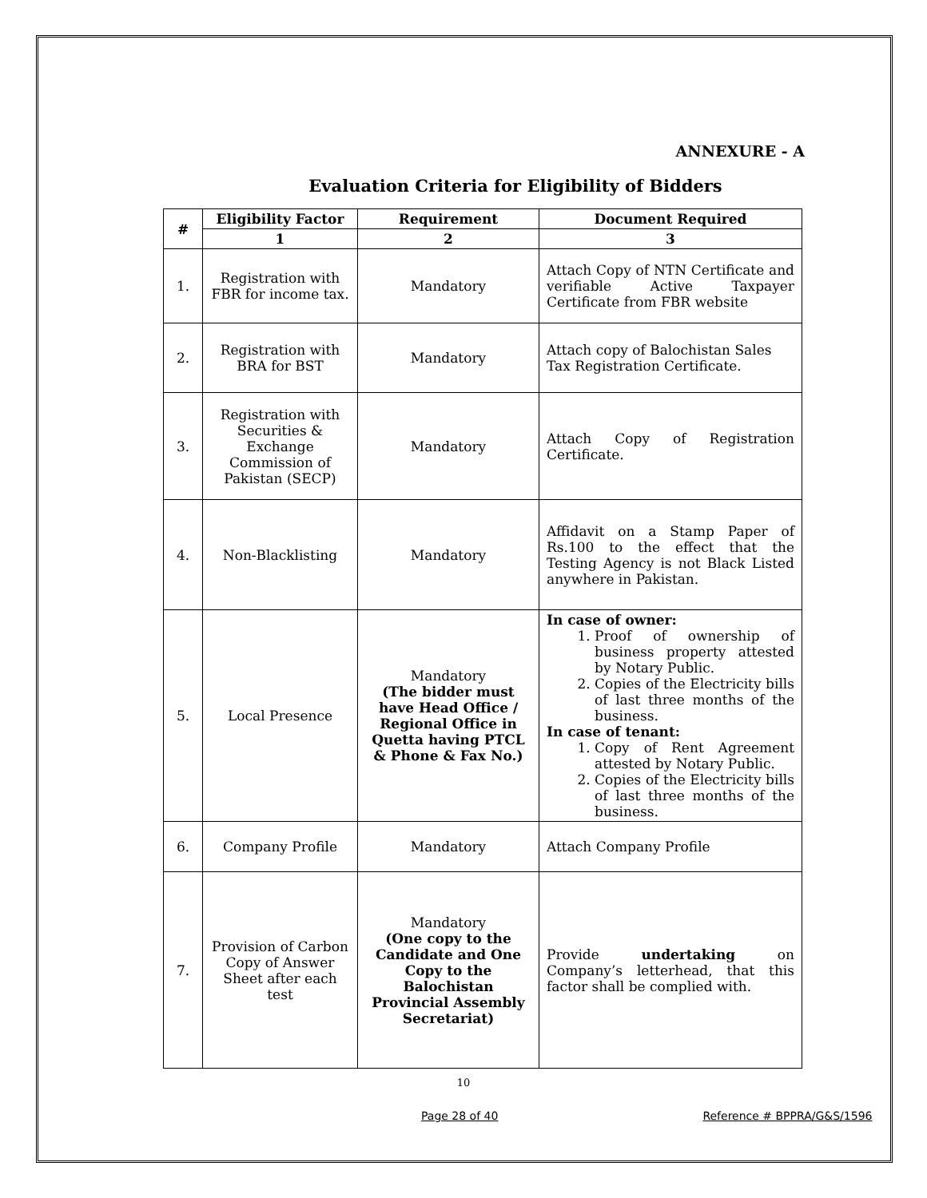ANNEXURE - A
Evaluation Criteria for Eligibility of Bidders
| # | Eligibility Factor | Requirement | Document Required |
| --- | --- | --- | --- |
| | 1 | 2 | 3 |
| 1. | Registration with FBR for income tax. | Mandatory | Attach Copy of NTN Certificate and verifiable Active Taxpayer Certificate from FBR website |
| 2. | Registration with BRA for BST | Mandatory | Attach copy of Balochistan Sales Tax Registration Certificate. |
| 3. | Registration with Securities & Exchange Commission of Pakistan (SECP) | Mandatory | Attach Copy of Registration Certificate. |
| 4. | Non-Blacklisting | Mandatory | Affidavit on a Stamp Paper of Rs.100 to the effect that the Testing Agency is not Black Listed anywhere in Pakistan. |
| 5. | Local Presence | Mandatory (The bidder must have Head Office / Regional Office in Quetta having PTCL & Phone & Fax No.) | In case of owner: 1. Proof of ownership of business property attested by Notary Public. 2. Copies of the Electricity bills of last three months of the business. In case of tenant: 1. Copy of Rent Agreement attested by Notary Public. 2. Copies of the Electricity bills of last three months of the business. |
| 6. | Company Profile | Mandatory | Attach Company Profile |
| 7. | Provision of Carbon Copy of Answer Sheet after each test | Mandatory (One copy to the Candidate and One Copy to the Balochistan Provincial Assembly Secretariat) | Provide undertaking on Company’s letterhead, that this factor shall be complied with. |
10
Page 28 of 40 Reference # BPPRA/G&S/1596